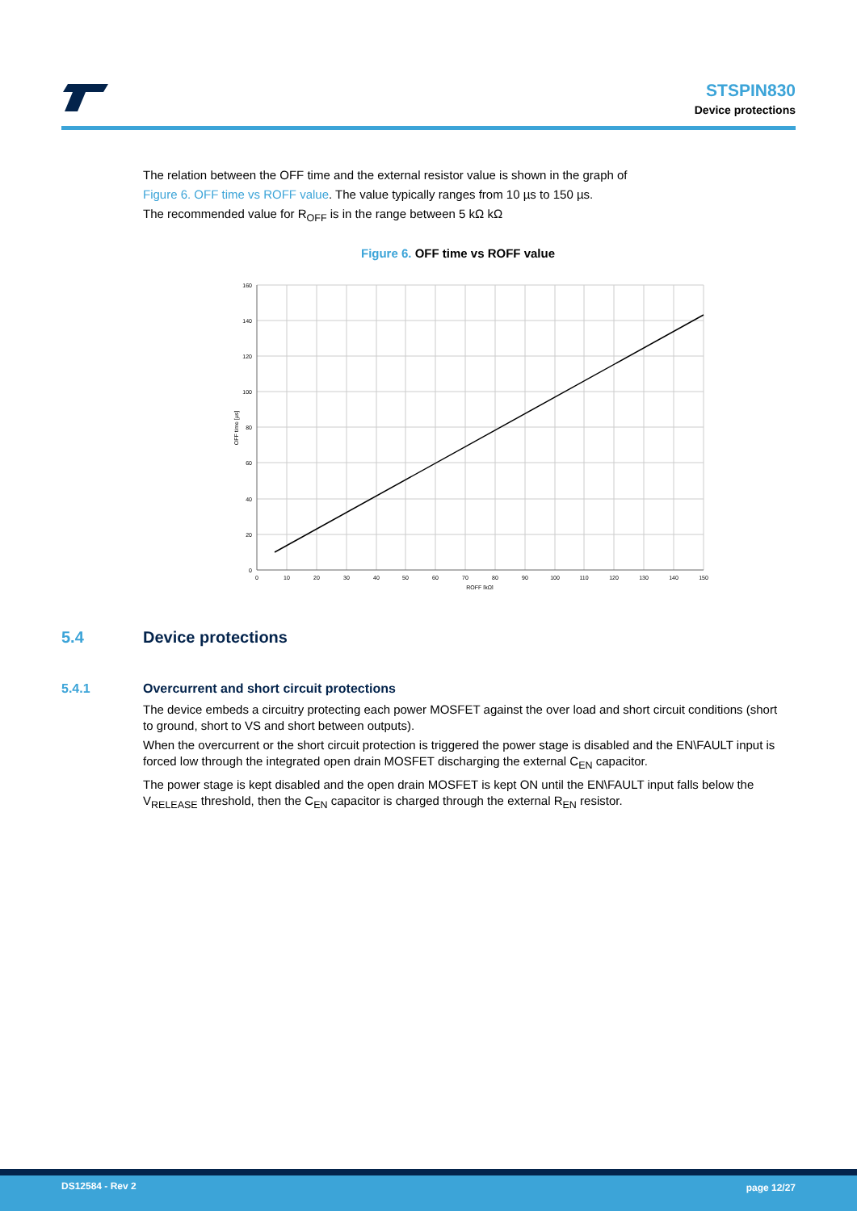STSPIN830
Device protections
The relation between the OFF time and the external resistor value is shown in the graph of
Figure 6. OFF time vs ROFF value. The value typically ranges from 10 µs to 150 µs.
The recommended value for R<sub>OFF</sub> is in the range between 5 kΩ kΩ
Figure 6. OFF time vs ROFF value
160
140
120
100
80
60
40
20
0
0
10
20
30
40
50
60
70
80
90
100
110
120
130
140
150
ROFF [kΩ]
OFF time [µs]
5.4 Device protections
5.4.1 Overcurrent and short circuit protections
The device embeds a circuitry protecting each power MOSFET against the over load and short circuit conditions (short to ground, short to VS and short between outputs).
When the overcurrent or the short circuit protection is triggered the power stage is disabled and the EN\FAULT input is forced low through the integrated open drain MOSFET discharging the external C<sub>EN</sub> capacitor.
The power stage is kept disabled and the open drain MOSFET is kept ON until the EN\FAULT input falls below the V<sub>RELEASE</sub> threshold, then the C<sub>EN</sub> capacitor is charged through the external R<sub>EN</sub> resistor.
DS12584 - Rev 2 page 12/27